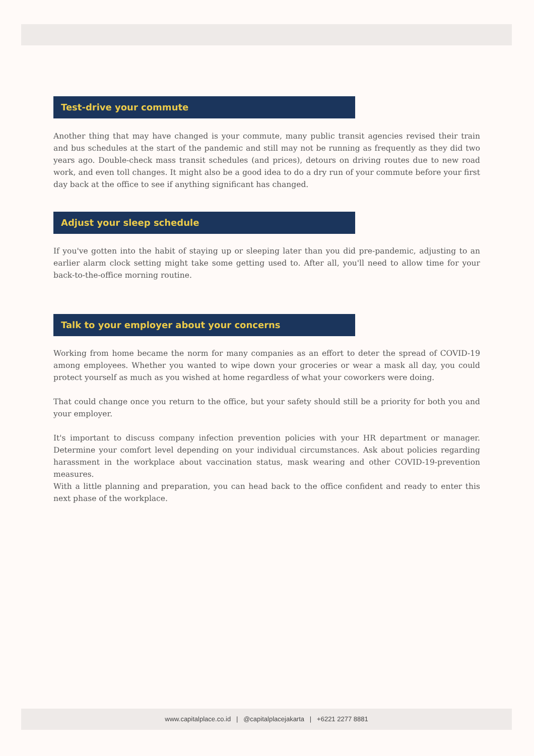Test-drive your commute
Another thing that may have changed is your commute, many public transit agencies revised their train and bus schedules at the start of the pandemic and still may not be running as frequently as they did two years ago. Double-check mass transit schedules (and prices), detours on driving routes due to new road work, and even toll changes. It might also be a good idea to do a dry run of your commute before your first day back at the office to see if anything significant has changed.
Adjust your sleep schedule
If you've gotten into the habit of staying up or sleeping later than you did pre-pandemic, adjusting to an earlier alarm clock setting might take some getting used to. After all, you'll need to allow time for your back-to-the-office morning routine.
Talk to your employer about your concerns
Working from home became the norm for many companies as an effort to deter the spread of COVID-19 among employees. Whether you wanted to wipe down your groceries or wear a mask all day, you could protect yourself as much as you wished at home regardless of what your coworkers were doing.
That could change once you return to the office, but your safety should still be a priority for both you and your employer.
It's important to discuss company infection prevention policies with your HR department or manager. Determine your comfort level depending on your individual circumstances. Ask about policies regarding harassment in the workplace about vaccination status, mask wearing and other COVID-19-prevention measures.
With a little planning and preparation, you can head back to the office confident and ready to enter this next phase of the workplace.
www.capitalplace.co.id | @capitalplacejakarta | +6221 2277 8881